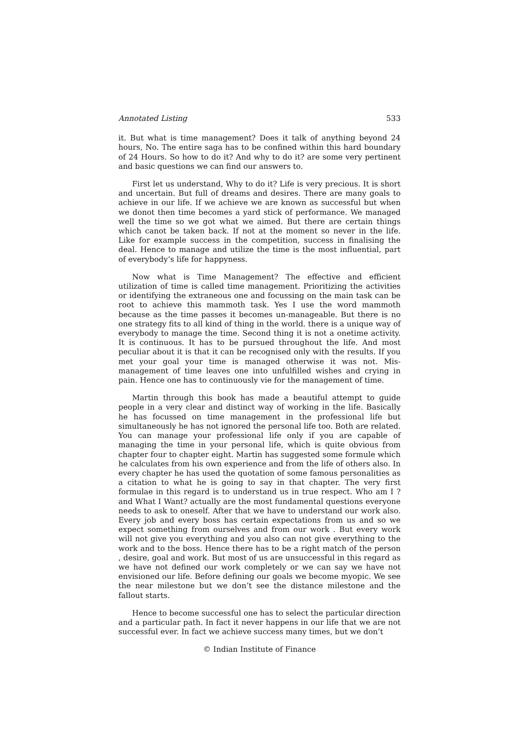Annotated Listing 533
it. But what is time management? Does it talk of anything beyond 24 hours, No. The entire saga has to be confined within this hard boundary of 24 Hours. So how to do it? And why to do it? are some very pertinent and basic questions we can find our answers to.
First let us understand, Why to do it? Life is very precious. It is short and uncertain. But full of dreams and desires. There are many goals to achieve in our life. If we achieve we are known as successful but when we donot then time becomes a yard stick of performance. We managed well the time so we got what we aimed. But there are certain things which canot be taken back. If not at the moment so never in the life. Like for example success in the competition, success in finalising the deal. Hence to manage and utilize the time is the most influential, part of everybody’s life for happyness.
Now what is Time Management? The effective and efficient utilization of time is called time management. Prioritizing the activities or identifying the extraneous one and focussing on the main task can be root to achieve this mammoth task. Yes I use the word mammoth because as the time passes it becomes un-manageable. But there is no one strategy fits to all kind of thing in the world. there is a unique way of everybody to manage the time. Second thing it is not a onetime activity. It is continuous. It has to be pursued throughout the life. And most peculiar about it is that it can be recognised only with the results. If you met your goal your time is managed otherwise it was not. Mis-management of time leaves one into unfulfilled wishes and crying in pain. Hence one has to continuously vie for the management of time.
Martin through this book has made a beautiful attempt to guide people in a very clear and distinct way of working in the life. Basically he has focussed on time management in the professional life but simultaneously he has not ignored the personal life too. Both are related. You can manage your professional life only if you are capable of managing the time in your personal life, which is quite obvious from chapter four to chapter eight. Martin has suggested some formule which he calculates from his own experience and from the life of others also. In every chapter he has used the quotation of some famous personalities as a citation to what he is going to say in that chapter. The very first formulae in this regard is to understand us in true respect. Who am I ? and What I Want? actually are the most fundamental questions everyone needs to ask to oneself. After that we have to understand our work also. Every job and every boss has certain expectations from us and so we expect something from ourselves and from our work . But every work will not give you everything and you also can not give everything to the work and to the boss. Hence there has to be a right match of the person , desire, goal and work. But most of us are unsuccessful in this regard as we have not defined our work completely or we can say we have not envisioned our life. Before defining our goals we become myopic. We see the near milestone but we don’t see the distance milestone and the fallout starts.
Hence to become successful one has to select the particular direction and a particular path. In fact it never happens in our life that we are not successful ever. In fact we achieve success many times, but we don’t
© Indian Institute of Finance